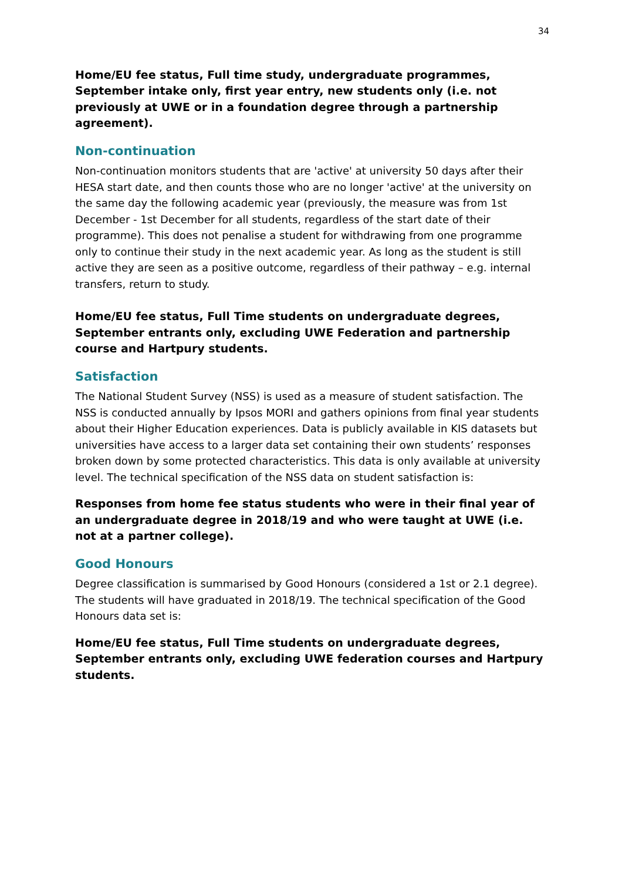34
Home/EU fee status, Full time study, undergraduate programmes, September intake only, first year entry, new students only (i.e. not previously at UWE or in a foundation degree through a partnership agreement).
Non-continuation
Non-continuation monitors students that are 'active' at university 50 days after their HESA start date, and then counts those who are no longer 'active' at the university on the same day the following academic year (previously, the measure was from 1st December - 1st December for all students, regardless of the start date of their programme). This does not penalise a student for withdrawing from one programme only to continue their study in the next academic year. As long as the student is still active they are seen as a positive outcome, regardless of their pathway – e.g. internal transfers, return to study.
Home/EU fee status, Full Time students on undergraduate degrees, September entrants only, excluding UWE Federation and partnership course and Hartpury students.
Satisfaction
The National Student Survey (NSS) is used as a measure of student satisfaction. The NSS is conducted annually by Ipsos MORI and gathers opinions from final year students about their Higher Education experiences. Data is publicly available in KIS datasets but universities have access to a larger data set containing their own students’ responses broken down by some protected characteristics. This data is only available at university level. The technical specification of the NSS data on student satisfaction is:
Responses from home fee status students who were in their final year of an undergraduate degree in 2018/19 and who were taught at UWE (i.e. not at a partner college).
Good Honours
Degree classification is summarised by Good Honours (considered a 1st or 2.1 degree). The students will have graduated in 2018/19. The technical specification of the Good Honours data set is:
Home/EU fee status, Full Time students on undergraduate degrees, September entrants only, excluding UWE federation courses and Hartpury students.